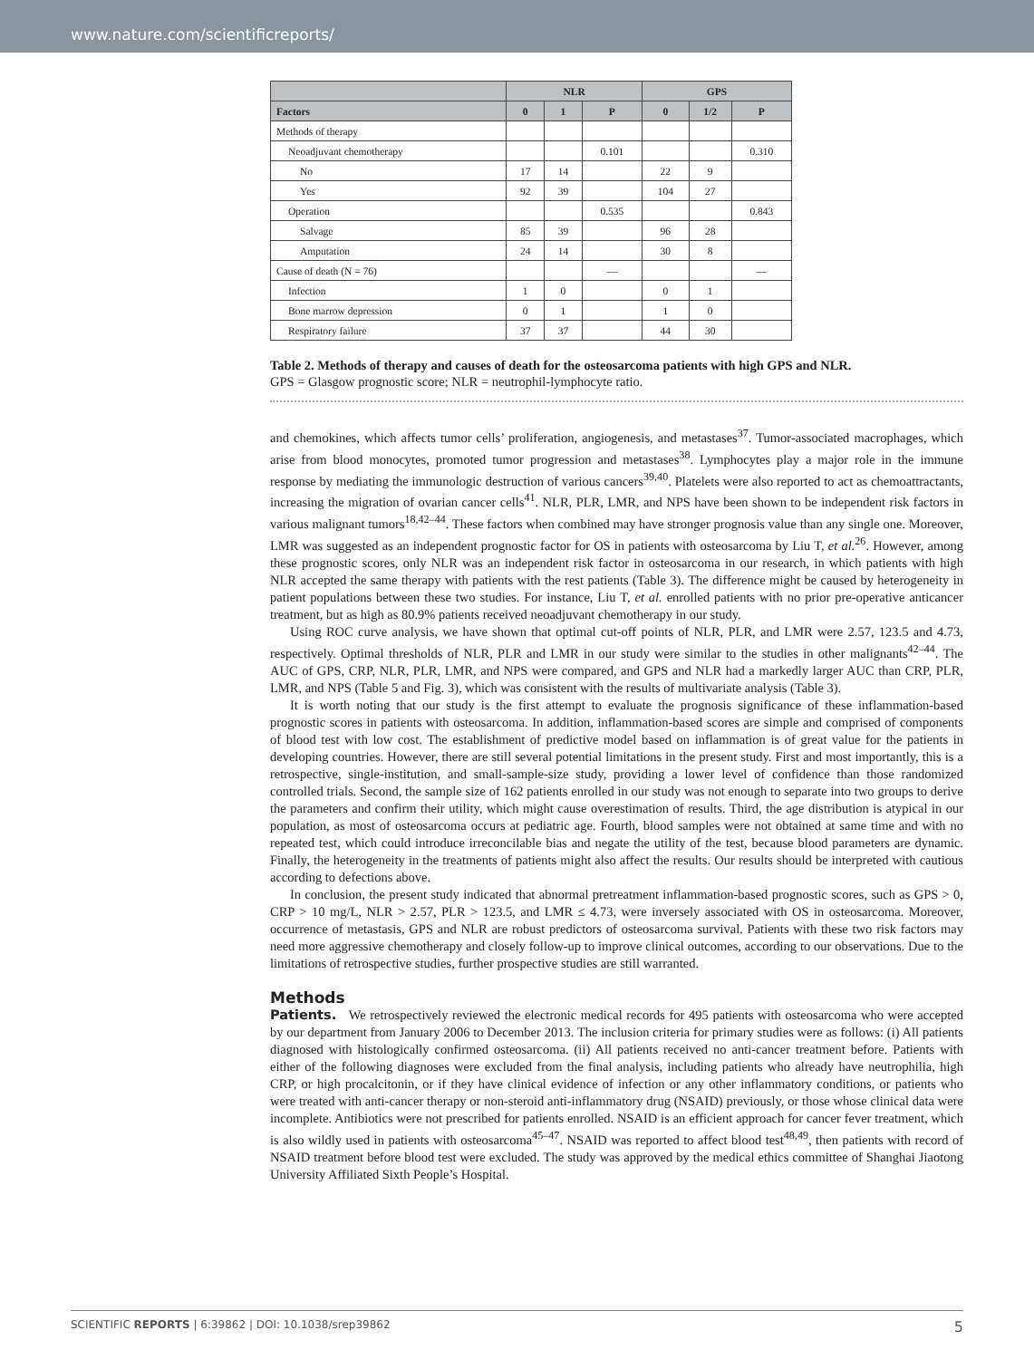www.nature.com/scientificreports/
| | NLR | | | GPS | | |
| --- | --- | --- | --- | --- | --- | --- |
| Factors | 0 | 1 | P | 0 | 1/2 | P |
| Methods of therapy | | | | | | |
| Neoadjuvant chemotherapy | | | 0.101 | | | 0.310 |
| No | 17 | 14 | | 22 | 9 | |
| Yes | 92 | 39 | | 104 | 27 | |
| Operation | | | 0.535 | | | 0.843 |
| Salvage | 85 | 39 | | 96 | 28 | |
| Amputation | 24 | 14 | | 30 | 8 | |
| Cause of death (N = 76) | | | — | | | — |
| Infection | 1 | 0 | | 0 | 1 | |
| Bone marrow depression | 0 | 1 | | 1 | 0 | |
| Respiratory failure | 37 | 37 | | 44 | 30 | |
Table 2. Methods of therapy and causes of death for the osteosarcoma patients with high GPS and NLR.
GPS = Glasgow prognostic score; NLR = neutrophil-lymphocyte ratio.
and chemokines, which affects tumor cells’ proliferation, angiogenesis, and metastases<sup>37</sup>. Tumor-associated macrophages, which arise from blood monocytes, promoted tumor progression and metastases<sup>38</sup>. Lymphocytes play a major role in the immune response by mediating the immunologic destruction of various cancers<sup>39,40</sup>. Platelets were also reported to act as chemoattractants, increasing the migration of ovarian cancer cells<sup>41</sup>. NLR, PLR, LMR, and NPS have been shown to be independent risk factors in various malignant tumors<sup>18,42–44</sup>. These factors when combined may have stronger prognosis value than any single one. Moreover, LMR was suggested as an independent prognostic factor for OS in patients with osteosarcoma by Liu T, et al.<sup>26</sup>. However, among these prognostic scores, only NLR was an independent risk factor in osteosarcoma in our research, in which patients with high NLR accepted the same therapy with patients with the rest patients (Table 3). The difference might be caused by heterogeneity in patient populations between these two studies. For instance, Liu T, et al. enrolled patients with no prior pre-operative anticancer treatment, but as high as 80.9% patients received neoadjuvant chemotherapy in our study.
Using ROC curve analysis, we have shown that optimal cut-off points of NLR, PLR, and LMR were 2.57, 123.5 and 4.73, respectively. Optimal thresholds of NLR, PLR and LMR in our study were similar to the studies in other malignants<sup>42–44</sup>. The AUC of GPS, CRP, NLR, PLR, LMR, and NPS were compared, and GPS and NLR had a markedly larger AUC than CRP, PLR, LMR, and NPS (Table 5 and Fig. 3), which was consistent with the results of multivariate analysis (Table 3).
It is worth noting that our study is the first attempt to evaluate the prognosis significance of these inflammation-based prognostic scores in patients with osteosarcoma. In addition, inflammation-based scores are simple and comprised of components of blood test with low cost. The establishment of predictive model based on inflammation is of great value for the patients in developing countries. However, there are still several potential limitations in the present study. First and most importantly, this is a retrospective, single-institution, and small-sample-size study, providing a lower level of confidence than those randomized controlled trials. Second, the sample size of 162 patients enrolled in our study was not enough to separate into two groups to derive the parameters and confirm their utility, which might cause overestimation of results. Third, the age distribution is atypical in our population, as most of osteosarcoma occurs at pediatric age. Fourth, blood samples were not obtained at same time and with no repeated test, which could introduce irreconcilable bias and negate the utility of the test, because blood parameters are dynamic. Finally, the heterogeneity in the treatments of patients might also affect the results. Our results should be interpreted with cautious according to defections above.
In conclusion, the present study indicated that abnormal pretreatment inflammation-based prognostic scores, such as GPS > 0, CRP > 10 mg/L, NLR > 2.57, PLR > 123.5, and LMR ≤ 4.73, were inversely associated with OS in osteosarcoma. Moreover, occurrence of metastasis, GPS and NLR are robust predictors of osteosarcoma survival. Patients with these two risk factors may need more aggressive chemotherapy and closely follow-up to improve clinical outcomes, according to our observations. Due to the limitations of retrospective studies, further prospective studies are still warranted.
Methods
Patients. We retrospectively reviewed the electronic medical records for 495 patients with osteosarcoma who were accepted by our department from January 2006 to December 2013. The inclusion criteria for primary studies were as follows: (i) All patients diagnosed with histologically confirmed osteosarcoma. (ii) All patients received no anti-cancer treatment before. Patients with either of the following diagnoses were excluded from the final analysis, including patients who already have neutrophilia, high CRP, or high procalcitonin, or if they have clinical evidence of infection or any other inflammatory conditions, or patients who were treated with anti-cancer therapy or non-steroid anti-inflammatory drug (NSAID) previously, or those whose clinical data were incomplete. Antibiotics were not prescribed for patients enrolled. NSAID is an efficient approach for cancer fever treatment, which is also wildly used in patients with osteosarcoma<sup>45–47</sup>. NSAID was reported to affect blood test<sup>48,49</sup>, then patients with record of NSAID treatment before blood test were excluded. The study was approved by the medical ethics committee of Shanghai Jiaotong University Affiliated Sixth People’s Hospital.
SCIENTIFIC REPORTS | 6:39862 | DOI: 10.1038/srep39862 5